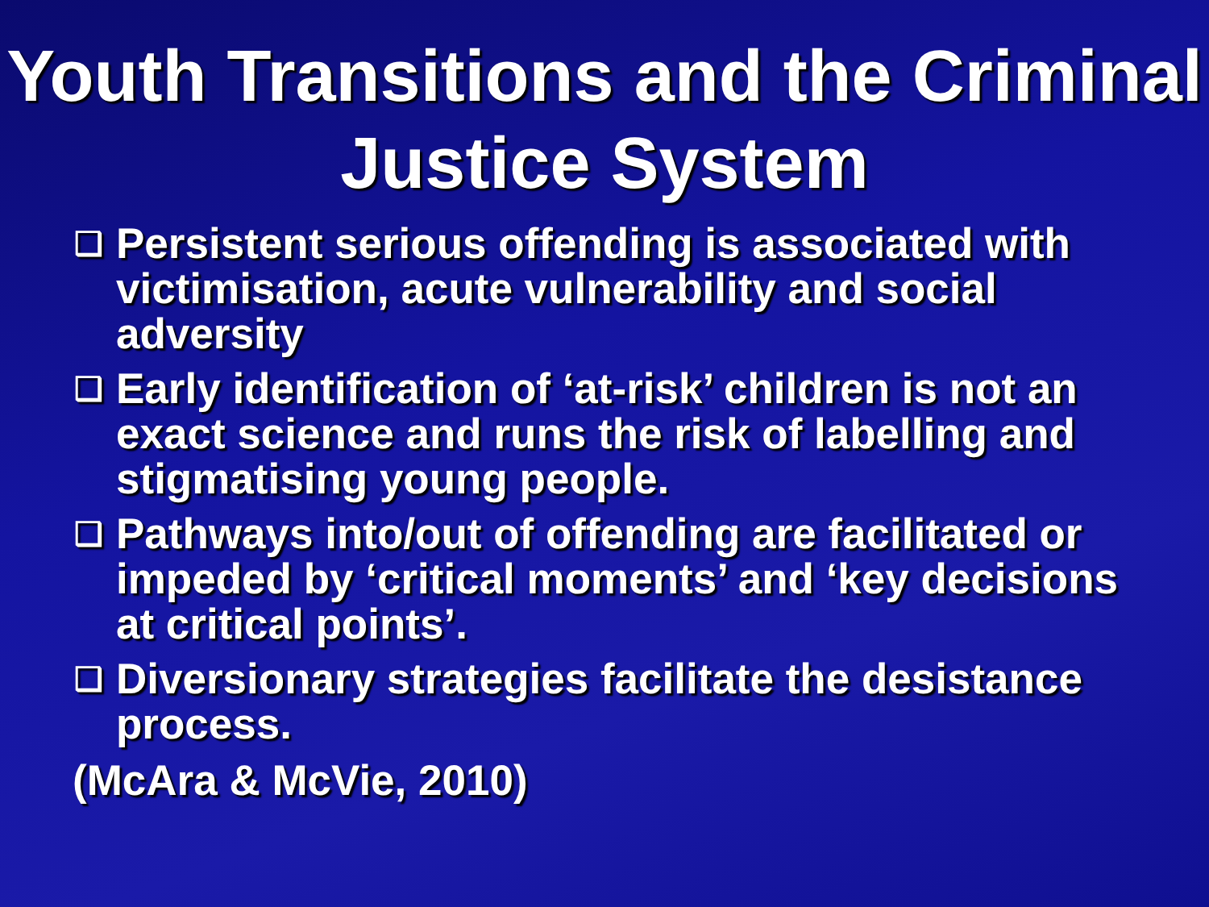Youth Transitions and the Criminal Justice System
❑ Persistent serious offending is associated with victimisation, acute vulnerability and social adversity
❑ Early identification of ‘at-risk’ children is not an exact science and runs the risk of labelling and stigmatising young people.
❑ Pathways into/out of offending are facilitated or impeded by ‘critical moments’ and ‘key decisions at critical points’.
❑ Diversionary strategies facilitate the desistance process.
(McAra & McVie, 2010)